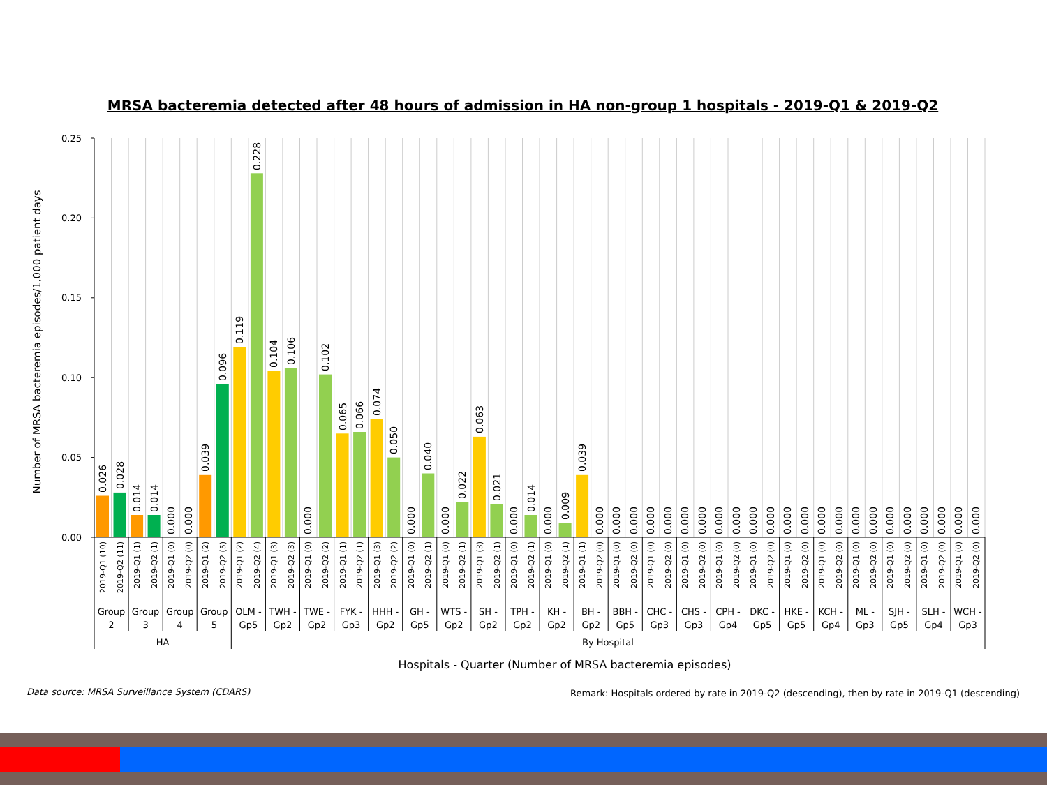MRSA bacteremia detected after 48 hours of admission in HA non-group 1 hospitals - 2019-Q1 & 2019-Q2
Number of MRSA bacteremia episodes/1,000 patient days
0.25
0.20
0.15
0.10
0.05
0.00
0.026
0.028
0.014
0.014
0.000
0.000
0.039
0.096
0.119
0.228
0.104
0.106
0.000
0.102
0.065
0.066
0.074
0.050
0.000
0.040
0.000
0.022
0.063
0.021
0.000
0.014
0.000
0.009
0.039
0.000
0.000
0.000
0.000
0.000
0.000
0.000
0.000
0.000
0.000
0.000
0.000
0.000
0.000
0.000
0.000
0.000
0.000
0.000
0.000
0.000
0.000
0.000
2019-Q1 (10)
2019-Q2 (11)
2019-Q1 (1)
2019-Q2 (1)
2019-Q1 (0)
2019-Q2 (0)
2019-Q1 (2)
2019-Q2 (5)
2019-Q1 (2)
2019-Q2 (4)
2019-Q1 (3)
2019-Q2 (3)
2019-Q1 (0)
2019-Q2 (2)
2019-Q1 (1)
2019-Q2 (1)
2019-Q1 (3)
2019-Q2 (2)
2019-Q1 (0)
2019-Q2 (1)
2019-Q1 (0)
2019-Q2 (1)
2019-Q1 (3)
2019-Q2 (1)
2019-Q1 (0)
2019-Q2 (1)
2019-Q1 (0)
2019-Q2 (1)
2019-Q1 (1)
2019-Q2 (0)
2019-Q1 (0)
2019-Q2 (0)
2019-Q1 (0)
2019-Q2 (0)
2019-Q1 (0)
2019-Q2 (0)
2019-Q1 (0)
2019-Q2 (0)
2019-Q1 (0)
2019-Q2 (0)
2019-Q1 (0)
2019-Q2 (0)
2019-Q1 (0)
2019-Q2 (0)
2019-Q1 (0)
2019-Q2 (0)
2019-Q1 (0)
2019-Q2 (0)
2019-Q1 (0)
2019-Q2 (0)
2019-Q1 (0)
2019-Q2 (0)
Group
2
Group
3
Group
4
Group
5
OLM -
Gp5
TWH -
Gp2
TWE -
Gp2
FYK -
Gp3
HHH -
Gp2
GH -
Gp5
WTS -
Gp2
SH -
Gp2
TPH -
Gp2
KH -
Gp2
BH -
Gp2
BBH -
Gp5
CHC -
Gp3
CHS -
Gp3
CPH -
Gp4
DKC -
Gp5
HKE -
Gp5
KCH -
Gp4
ML -
Gp3
SJH -
Gp5
SLH -
Gp4
WCH -
Gp3
HA
By Hospital
Hospitals - Quarter (Number of MRSA bacteremia episodes)
Data source: MRSA Surveillance System (CDARS)
Remark: Hospitals ordered by rate in 2019-Q2 (descending), then by rate in 2019-Q1 (descending)